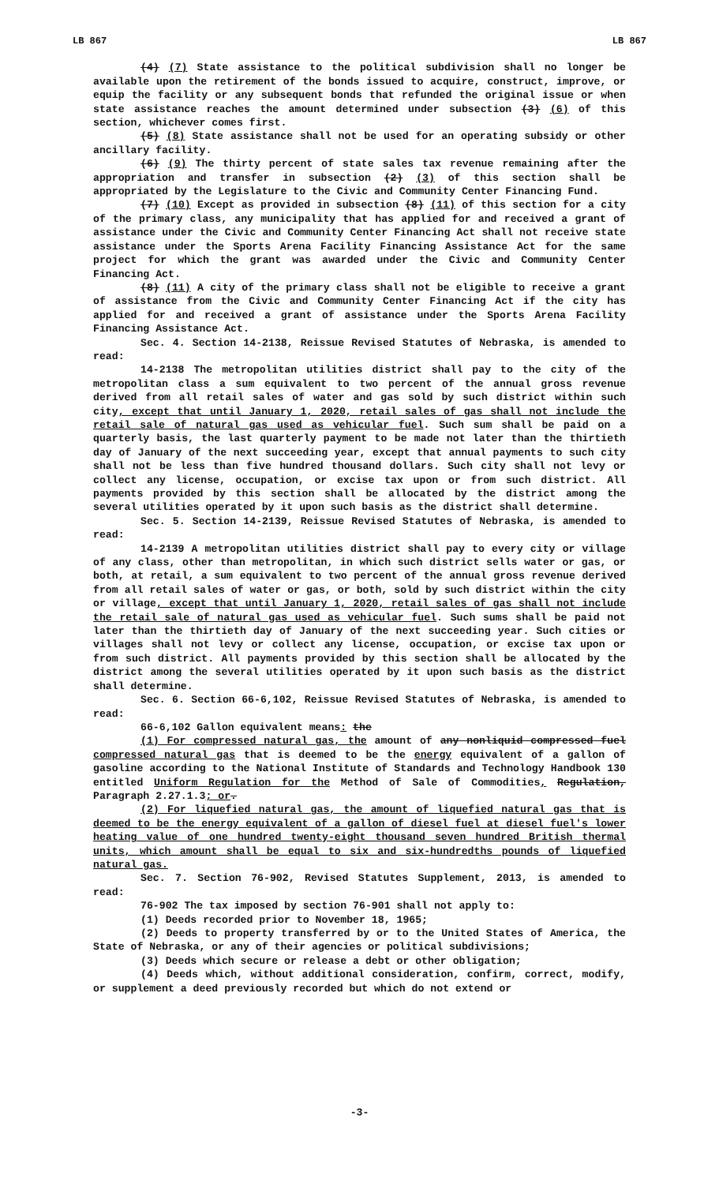LB 867 LB 867
(4) (7) State assistance to the political subdivision shall no longer be available upon the retirement of the bonds issued to acquire, construct, improve, or equip the facility or any subsequent bonds that refunded the original issue or when state assistance reaches the amount determined under subsection (3) (6) of this section, whichever comes first.
(5) (8) State assistance shall not be used for an operating subsidy or other ancillary facility.
(6) (9) The thirty percent of state sales tax revenue remaining after the appropriation and transfer in subsection (2) (3) of this section shall be appropriated by the Legislature to the Civic and Community Center Financing Fund.
(7) (10) Except as provided in subsection (8) (11) of this section for a city of the primary class, any municipality that has applied for and received a grant of assistance under the Civic and Community Center Financing Act shall not receive state assistance under the Sports Arena Facility Financing Assistance Act for the same project for which the grant was awarded under the Civic and Community Center Financing Act.
(8) (11) A city of the primary class shall not be eligible to receive a grant of assistance from the Civic and Community Center Financing Act if the city has applied for and received a grant of assistance under the Sports Arena Facility Financing Assistance Act.
Sec. 4. Section 14-2138, Reissue Revised Statutes of Nebraska, is amended to read:
14-2138 The metropolitan utilities district shall pay to the city of the metropolitan class a sum equivalent to two percent of the annual gross revenue derived from all retail sales of water and gas sold by such district within such city, except that until January 1, 2020, retail sales of gas shall not include the retail sale of natural gas used as vehicular fuel. Such sum shall be paid on a quarterly basis, the last quarterly payment to be made not later than the thirtieth day of January of the next succeeding year, except that annual payments to such city shall not be less than five hundred thousand dollars. Such city shall not levy or collect any license, occupation, or excise tax upon or from such district. All payments provided by this section shall be allocated by the district among the several utilities operated by it upon such basis as the district shall determine.
Sec. 5. Section 14-2139, Reissue Revised Statutes of Nebraska, is amended to read:
14-2139 A metropolitan utilities district shall pay to every city or village of any class, other than metropolitan, in which such district sells water or gas, or both, at retail, a sum equivalent to two percent of the annual gross revenue derived from all retail sales of water or gas, or both, sold by such district within the city or village, except that until January 1, 2020, retail sales of gas shall not include the retail sale of natural gas used as vehicular fuel. Such sums shall be paid not later than the thirtieth day of January of the next succeeding year. Such cities or villages shall not levy or collect any license, occupation, or excise tax upon or from such district. All payments provided by this section shall be allocated by the district among the several utilities operated by it upon such basis as the district shall determine.
Sec. 6. Section 66-6,102, Reissue Revised Statutes of Nebraska, is amended to read:
66-6,102 Gallon equivalent means: the
(1) For compressed natural gas, the amount of any nonliquid compressed fuel compressed natural gas that is deemed to be the energy equivalent of a gallon of gasoline according to the National Institute of Standards and Technology Handbook 130 entitled Uniform Regulation for the Method of Sale of Commodities, Regulation, Paragraph 2.27.1.3; or.
(2) For liquefied natural gas, the amount of liquefied natural gas that is deemed to be the energy equivalent of a gallon of diesel fuel at diesel fuel's lower heating value of one hundred twenty-eight thousand seven hundred British thermal units, which amount shall be equal to six and six-hundredths pounds of liquefied natural gas.
Sec. 7. Section 76-902, Revised Statutes Supplement, 2013, is amended to read:
76-902 The tax imposed by section 76-901 shall not apply to:
(1) Deeds recorded prior to November 18, 1965;
(2) Deeds to property transferred by or to the United States of America, the State of Nebraska, or any of their agencies or political subdivisions;
(3) Deeds which secure or release a debt or other obligation;
(4) Deeds which, without additional consideration, confirm, correct, modify, or supplement a deed previously recorded but which do not extend or
-3-